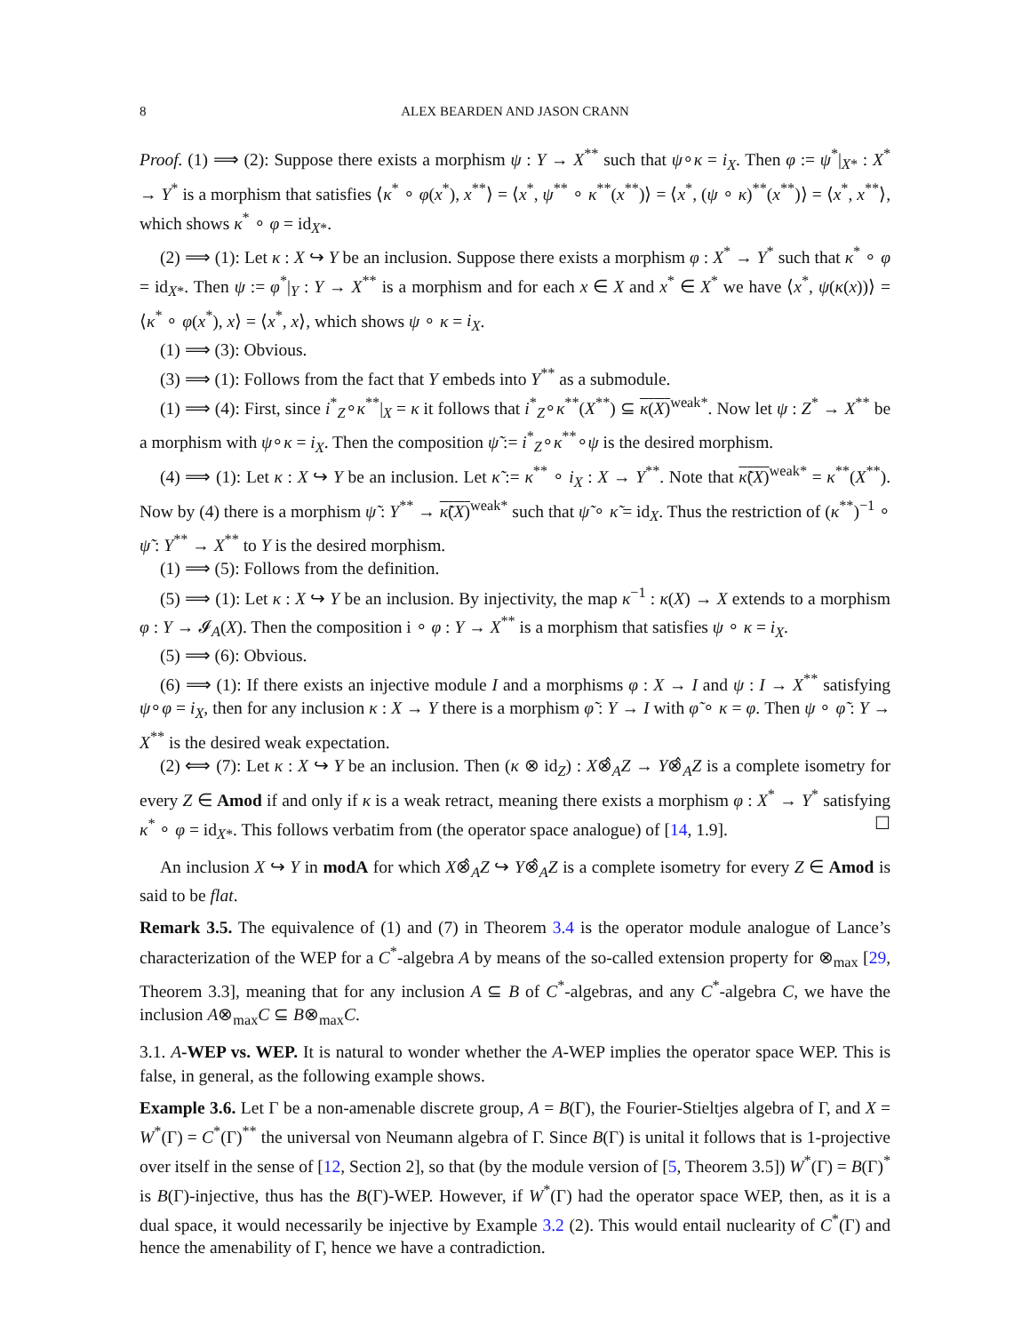8 ALEX BEARDEN AND JASON CRANN
Proof. (1) ⟹ (2): Suppose there exists a morphism ψ : Y → X<sup>**</sup> such that ψ∘κ = i<sub>X</sub>. Then φ := ψ<sup>*</sup>|<sub>X*</sub> : X<sup>*</sup> → Y<sup>*</sup> is a morphism that satisfies ⟨κ<sup>*</sup> ∘ φ(x<sup>*</sup>), x<sup>**</sup>⟩ = ⟨x<sup>*</sup>, ψ<sup>**</sup> ∘ κ<sup>**</sup>(x<sup>**</sup>)⟩ = ⟨x<sup>*</sup>, (ψ ∘ κ)<sup>**</sup>(x<sup>**</sup>)⟩ = ⟨x<sup>*</sup>, x<sup>**</sup>⟩, which shows κ<sup>*</sup> ∘ φ = id<sub>X*</sub>.
(2) ⟹ (1): Let κ : X ↪ Y be an inclusion. Suppose there exists a morphism φ : X<sup>*</sup> → Y<sup>*</sup> such that κ<sup>*</sup> ∘ φ = id<sub>X*</sub>. Then ψ := φ<sup>*</sup>|<sub>Y</sub> : Y → X<sup>**</sup> is a morphism and for each x ∈ X and x<sup>*</sup> ∈ X<sup>*</sup> we have ⟨x<sup>*</sup>, ψ(κ(x))⟩ = ⟨κ<sup>*</sup> ∘ φ(x<sup>*</sup>), x⟩ = ⟨x<sup>*</sup>, x⟩, which shows ψ ∘ κ = i<sub>X</sub>.
(1) ⟹ (3): Obvious.
(3) ⟹ (1): Follows from the fact that Y embeds into Y<sup>**</sup> as a submodule.
(1) ⟹ (4): First, since i<sup>*</sup><sub>Z</sub>∘κ<sup>**</sup>|<sub>X</sub> = κ it follows that i<sup>*</sup><sub>Z</sub>∘κ<sup>**</sup>(X<sup>**</sup>) ⊆ κ(X)<sup>weak*</sup>. Now let ψ : Z<sup>*</sup> → X<sup>**</sup> be a morphism with ψ∘κ = i<sub>X</sub>. Then the composition ψ̃ := i<sup>*</sup><sub>Z</sub>∘κ<sup>**</sup>∘ψ is the desired morphism.
(4) ⟹ (1): Let κ : X ↪ Y be an inclusion. Let κ̃ := κ<sup>**</sup> ∘ i<sub>X</sub> : X → Y<sup>**</sup>. Note that κ̃(X)<sup>weak*</sup> = κ<sup>**</sup>(X<sup>**</sup>). Now by (4) there is a morphism ψ̃ : Y<sup>**</sup> → κ̃(X)<sup>weak*</sup> such that ψ̃ ∘ κ̃ = id<sub>X</sub>. Thus the restriction of (κ<sup>**</sup>)<sup>−1</sup> ∘ ψ̃ : Y<sup>**</sup> → X<sup>**</sup> to Y is the desired morphism.
(1) ⟹ (5): Follows from the definition.
(5) ⟹ (1): Let κ : X ↪ Y be an inclusion. By injectivity, the map κ<sup>−1</sup> : κ(X) → X extends to a morphism φ : Y → 𝓘<sub>A</sub>(X). Then the composition i ∘ φ : Y → X<sup>**</sup> is a morphism that satisfies ψ ∘ κ = i<sub>X</sub>.
(5) ⟹ (6): Obvious.
(6) ⟹ (1): If there exists an injective module I and a morphisms φ : X → I and ψ : I → X<sup>**</sup> satisfying ψ∘φ = i<sub>X</sub>, then for any inclusion κ : X → Y there is a morphism φ̃ : Y → I with φ̃ ∘ κ = φ. Then ψ ∘ φ̃ : Y → X<sup>**</sup> is the desired weak expectation.
(2) ⟺ (7): Let κ : X ↪ Y be an inclusion. Then (κ ⊗ id<sub>Z</sub>) : X⊗̂<sub>A</sub>Z → Y⊗̂<sub>A</sub>Z is a complete isometry for every Z ∈ Amod if and only if κ is a weak retract, meaning there exists a morphism φ : X<sup>*</sup> → Y<sup>*</sup> satisfying κ<sup>*</sup> ∘ φ = id<sub>X*</sub>. This follows verbatim from (the operator space analogue) of [14, 1.9]. ☐
An inclusion X ↪ Y in modA for which X⊗̂<sub>A</sub>Z ↪ Y⊗̂<sub>A</sub>Z is a complete isometry for every Z ∈ Amod is said to be flat.
Remark 3.5. The equivalence of (1) and (7) in Theorem 3.4 is the operator module analogue of Lance’s characterization of the WEP for a C<sup>*</sup>-algebra A by means of the so-called extension property for ⊗<sub>max</sub> [29, Theorem 3.3], meaning that for any inclusion A ⊆ B of C<sup>*</sup>-algebras, and any C<sup>*</sup>-algebra C, we have the inclusion A⊗<sub>max</sub>C ⊆ B⊗<sub>max</sub>C.
3.1. A-WEP vs. WEP. It is natural to wonder whether the A-WEP implies the operator space WEP. This is false, in general, as the following example shows.
Example 3.6. Let Γ be a non-amenable discrete group, A = B(Γ), the Fourier-Stieltjes algebra of Γ, and X = W<sup>*</sup>(Γ) = C<sup>*</sup>(Γ)<sup>**</sup> the universal von Neumann algebra of Γ. Since B(Γ) is unital it follows that is 1-projective over itself in the sense of [12, Section 2], so that (by the module version of [5, Theorem 3.5]) W<sup>*</sup>(Γ) = B(Γ)<sup>*</sup> is B(Γ)-injective, thus has the B(Γ)-WEP. However, if W<sup>*</sup>(Γ) had the operator space WEP, then, as it is a dual space, it would necessarily be injective by Example 3.2 (2). This would entail nuclearity of C<sup>*</sup>(Γ) and hence the amenability of Γ, hence we have a contradiction.